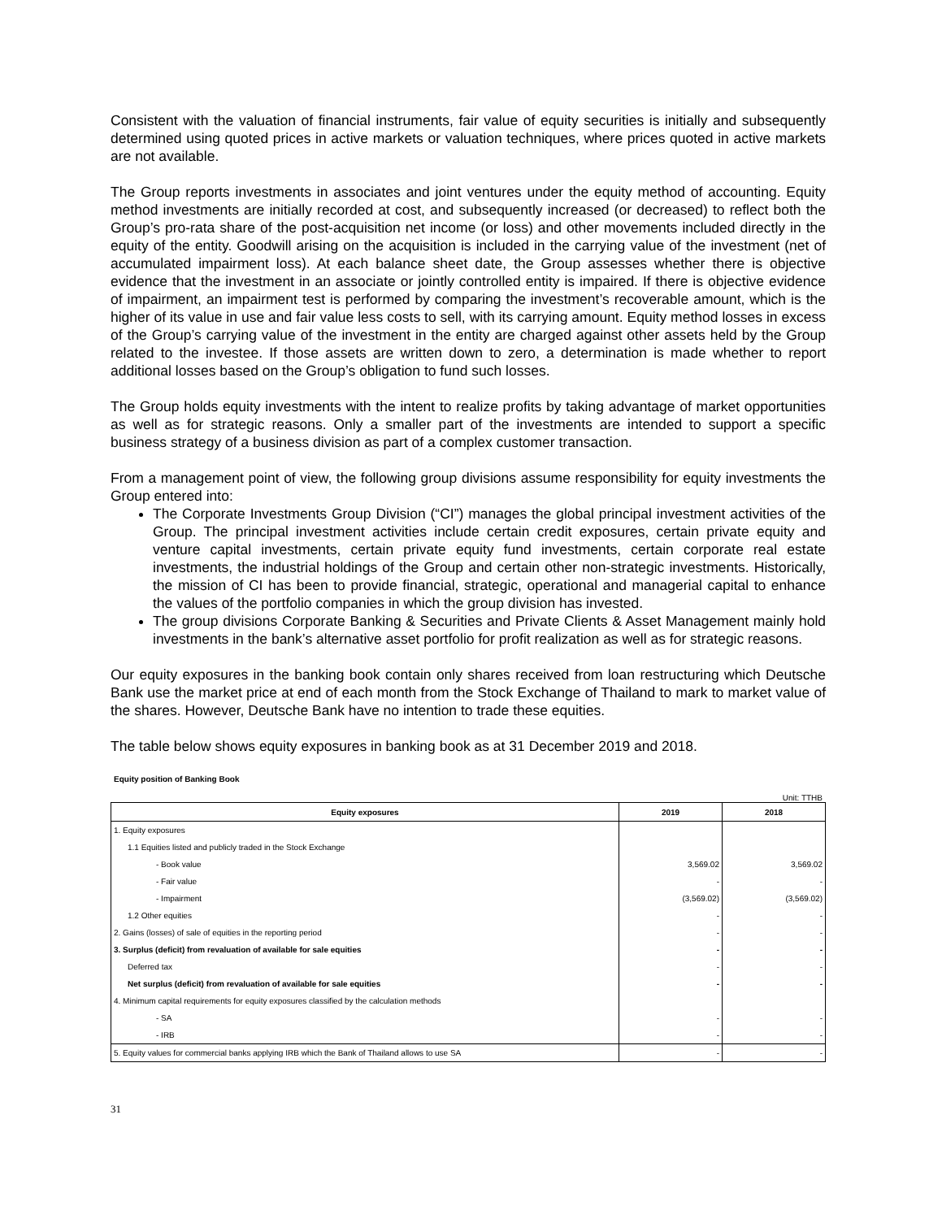Consistent with the valuation of financial instruments, fair value of equity securities is initially and subsequently determined using quoted prices in active markets or valuation techniques, where prices quoted in active markets are not available.
The Group reports investments in associates and joint ventures under the equity method of accounting. Equity method investments are initially recorded at cost, and subsequently increased (or decreased) to reflect both the Group’s pro-rata share of the post-acquisition net income (or loss) and other movements included directly in the equity of the entity. Goodwill arising on the acquisition is included in the carrying value of the investment (net of accumulated impairment loss). At each balance sheet date, the Group assesses whether there is objective evidence that the investment in an associate or jointly controlled entity is impaired. If there is objective evidence of impairment, an impairment test is performed by comparing the investment’s recoverable amount, which is the higher of its value in use and fair value less costs to sell, with its carrying amount. Equity method losses in excess of the Group’s carrying value of the investment in the entity are charged against other assets held by the Group related to the investee. If those assets are written down to zero, a determination is made whether to report additional losses based on the Group’s obligation to fund such losses.
The Group holds equity investments with the intent to realize profits by taking advantage of market opportunities as well as for strategic reasons. Only a smaller part of the investments are intended to support a specific business strategy of a business division as part of a complex customer transaction.
From a management point of view, the following group divisions assume responsibility for equity investments the Group entered into:
The Corporate Investments Group Division (“CI”) manages the global principal investment activities of the Group. The principal investment activities include certain credit exposures, certain private equity and venture capital investments, certain private equity fund investments, certain corporate real estate investments, the industrial holdings of the Group and certain other non-strategic investments. Historically, the mission of CI has been to provide financial, strategic, operational and managerial capital to enhance the values of the portfolio companies in which the group division has invested.
The group divisions Corporate Banking & Securities and Private Clients & Asset Management mainly hold investments in the bank’s alternative asset portfolio for profit realization as well as for strategic reasons.
Our equity exposures in the banking book contain only shares received from loan restructuring which Deutsche Bank use the market price at end of each month from the Stock Exchange of Thailand to mark to market value of the shares. However, Deutsche Bank have no intention to trade these equities.
The table below shows equity exposures in banking book as at 31 December 2019 and 2018.
Equity position of Banking Book
Unit: TTHB
| Equity exposures | 2019 | 2018 |
| --- | --- | --- |
| 1. Equity exposures | | |
| 1.1 Equities listed and publicly traded in the Stock Exchange | | |
| - Book value | 3,569.02 | 3,569.02 |
| - Fair value | - | - |
| - Impairment | (3,569.02) | (3,569.02) |
| 1.2 Other equities | - | - |
| 2. Gains (losses) of sale of equities in the reporting period | - | - |
| 3. Surplus (deficit) from revaluation of available for sale equities | - | - |
| Deferred tax | - | - |
| Net surplus (deficit) from revaluation of available for sale equities | - | - |
| 4. Minimum capital requirements for equity exposures classified by the calculation methods | | |
| - SA | - | - |
| - IRB | - | - |
| 5. Equity values for commercial banks applying IRB which the Bank of Thailand allows to use SA | - | - |
31